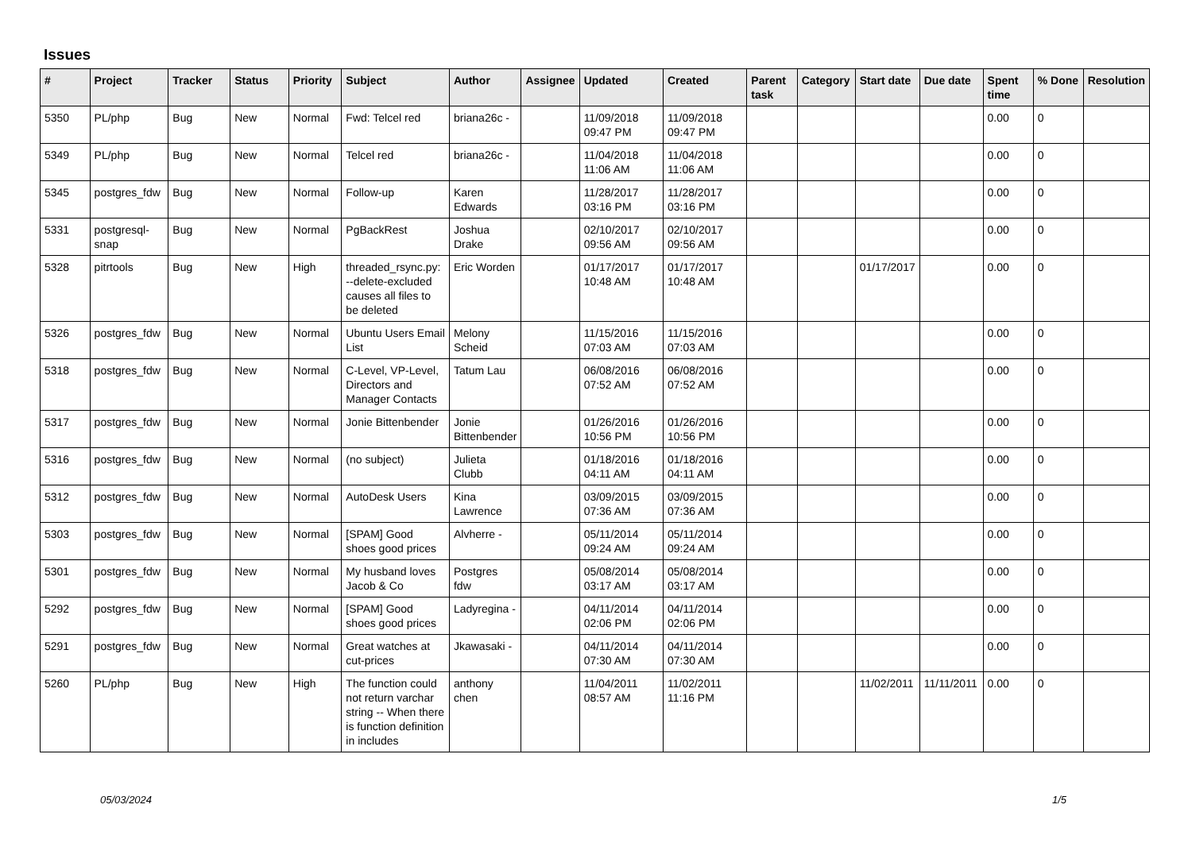Issues
| # | Project | Tracker | Status | Priority | Subject | Author | Assignee | Updated | Created | Parent task | Category | Start date | Due date | Spent time | % Done | Resolution |
| --- | --- | --- | --- | --- | --- | --- | --- | --- | --- | --- | --- | --- | --- | --- | --- | --- |
| 5350 | PL/php | Bug | New | Normal | Fwd: Telcel red | briana26c - | | 11/09/2018 09:47 PM | 11/09/2018 09:47 PM | | | | | 0.00 | 0 | |
| 5349 | PL/php | Bug | New | Normal | Telcel red | briana26c - | | 11/04/2018 11:06 AM | 11/04/2018 11:06 AM | | | | | 0.00 | 0 | |
| 5345 | postgres_fdw | Bug | New | Normal | Follow-up | Karen Edwards | | 11/28/2017 03:16 PM | 11/28/2017 03:16 PM | | | | | 0.00 | 0 | |
| 5331 | postgresql-snap | Bug | New | Normal | PgBackRest | Joshua Drake | | 02/10/2017 09:56 AM | 02/10/2017 09:56 AM | | | | | 0.00 | 0 | |
| 5328 | pitrtools | Bug | New | High | threaded_rsync.py: --delete-excluded causes all files to be deleted | Eric Worden | | 01/17/2017 10:48 AM | 01/17/2017 10:48 AM | | | 01/17/2017 | | 0.00 | 0 | |
| 5326 | postgres_fdw | Bug | New | Normal | Ubuntu Users Email List | Melony Scheid | | 11/15/2016 07:03 AM | 11/15/2016 07:03 AM | | | | | 0.00 | 0 | |
| 5318 | postgres_fdw | Bug | New | Normal | C-Level, VP-Level, Directors and Manager Contacts | Tatum Lau | | 06/08/2016 07:52 AM | 06/08/2016 07:52 AM | | | | | 0.00 | 0 | |
| 5317 | postgres_fdw | Bug | New | Normal | Jonie Bittenbender | Jonie Bittenbender | | 01/26/2016 10:56 PM | 01/26/2016 10:56 PM | | | | | 0.00 | 0 | |
| 5316 | postgres_fdw | Bug | New | Normal | (no subject) | Julieta Clubb | | 01/18/2016 04:11 AM | 01/18/2016 04:11 AM | | | | | 0.00 | 0 | |
| 5312 | postgres_fdw | Bug | New | Normal | AutoDesk Users | Kina Lawrence | | 03/09/2015 07:36 AM | 03/09/2015 07:36 AM | | | | | 0.00 | 0 | |
| 5303 | postgres_fdw | Bug | New | Normal | [SPAM] Good shoes good prices | Alvherre - | | 05/11/2014 09:24 AM | 05/11/2014 09:24 AM | | | | | 0.00 | 0 | |
| 5301 | postgres_fdw | Bug | New | Normal | My husband loves Jacob & Co | Postgres fdw | | 05/08/2014 03:17 AM | 05/08/2014 03:17 AM | | | | | 0.00 | 0 | |
| 5292 | postgres_fdw | Bug | New | Normal | [SPAM] Good shoes good prices | Ladyregina - | | 04/11/2014 02:06 PM | 04/11/2014 02:06 PM | | | | | 0.00 | 0 | |
| 5291 | postgres_fdw | Bug | New | Normal | Great watches at cut-prices | Jkawasaki - | | 04/11/2014 07:30 AM | 04/11/2014 07:30 AM | | | | | 0.00 | 0 | |
| 5260 | PL/php | Bug | New | High | The function could not return varchar string -- When there is function definition in includes | anthony chen | | 11/04/2011 08:57 AM | 11/02/2011 11:16 PM | | | 11/02/2011 | 11/11/2011 | 0.00 | 0 | |
05/03/2024 1/5